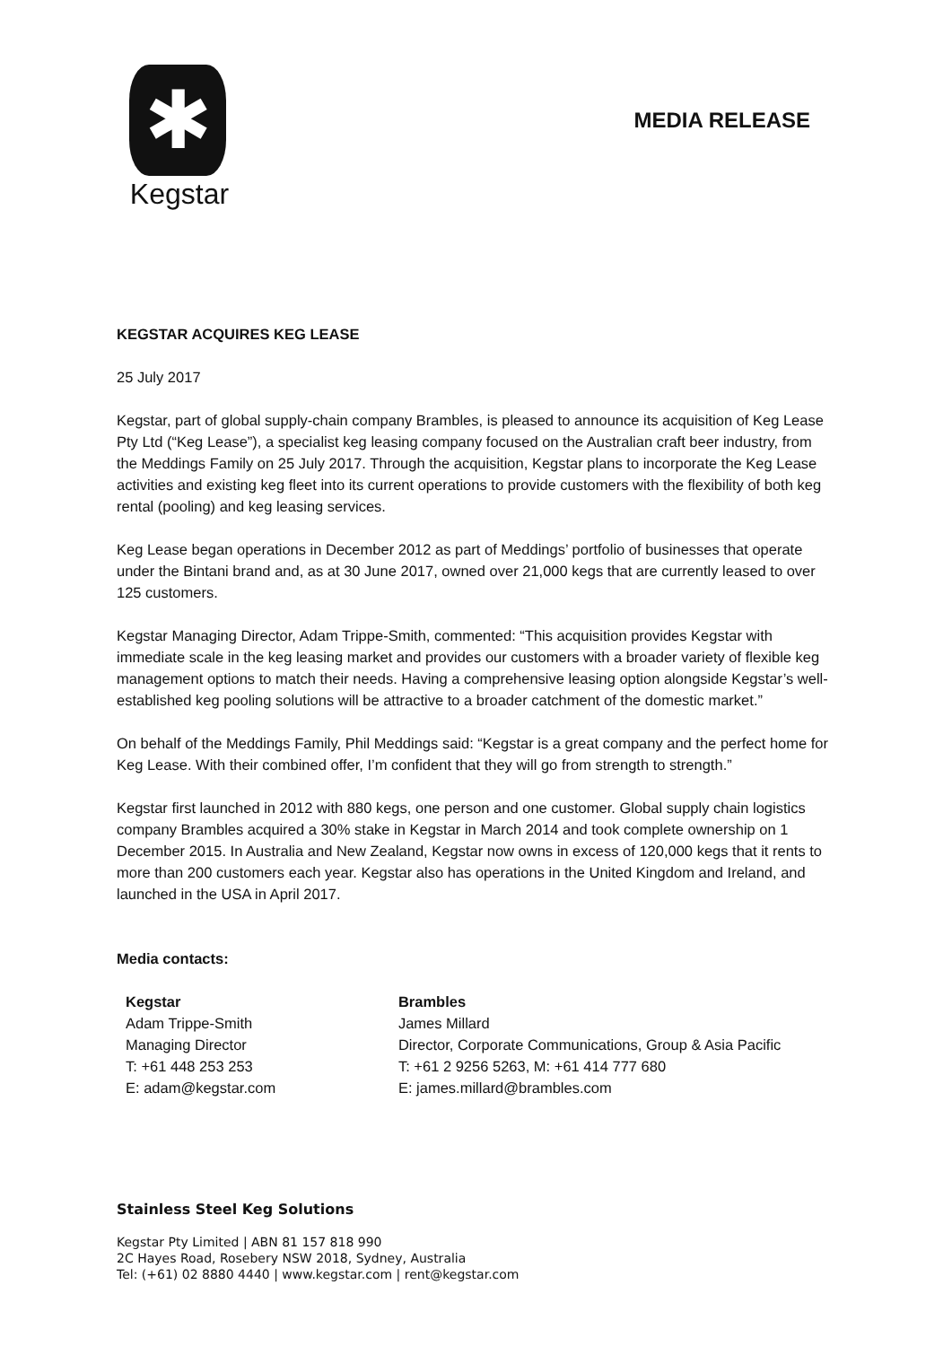✱
Kegstar
MEDIA RELEASE
KEGSTAR ACQUIRES KEG LEASE
25 July 2017
Kegstar, part of global supply-chain company Brambles, is pleased to announce its acquisition of Keg Lease Pty Ltd (“Keg Lease”), a specialist keg leasing company focused on the Australian craft beer industry, from the Meddings Family on 25 July 2017. Through the acquisition, Kegstar plans to incorporate the Keg Lease activities and existing keg fleet into its current operations to provide customers with the flexibility of both keg rental (pooling) and keg leasing services.
Keg Lease began operations in December 2012 as part of Meddings’ portfolio of businesses that operate under the Bintani brand and, as at 30 June 2017, owned over 21,000 kegs that are currently leased to over 125 customers.
Kegstar Managing Director, Adam Trippe-Smith, commented: “This acquisition provides Kegstar with immediate scale in the keg leasing market and provides our customers with a broader variety of flexible keg management options to match their needs. Having a comprehensive leasing option alongside Kegstar’s well-established keg pooling solutions will be attractive to a broader catchment of the domestic market.”
On behalf of the Meddings Family, Phil Meddings said: “Kegstar is a great company and the perfect home for Keg Lease. With their combined offer, I’m confident that they will go from strength to strength.”
Kegstar first launched in 2012 with 880 kegs, one person and one customer. Global supply chain logistics company Brambles acquired a 30% stake in Kegstar in March 2014 and took complete ownership on 1 December 2015. In Australia and New Zealand, Kegstar now owns in excess of 120,000 kegs that it rents to more than 200 customers each year. Kegstar also has operations in the United Kingdom and Ireland, and launched in the USA in April 2017.
Media contacts:
Kegstar
Adam Trippe-Smith
Managing Director
T: +61 448 253 253
E: adam@kegstar.com
Brambles
James Millard
Director, Corporate Communications, Group & Asia Pacific
T: +61 2 9256 5263, M: +61 414 777 680
E: james.millard@brambles.com
Stainless Steel Keg Solutions
Kegstar Pty Limited | ABN 81 157 818 990
2C Hayes Road, Rosebery NSW 2018, Sydney, Australia
Tel: (+61) 02 8880 4440 | www.kegstar.com | rent@kegstar.com